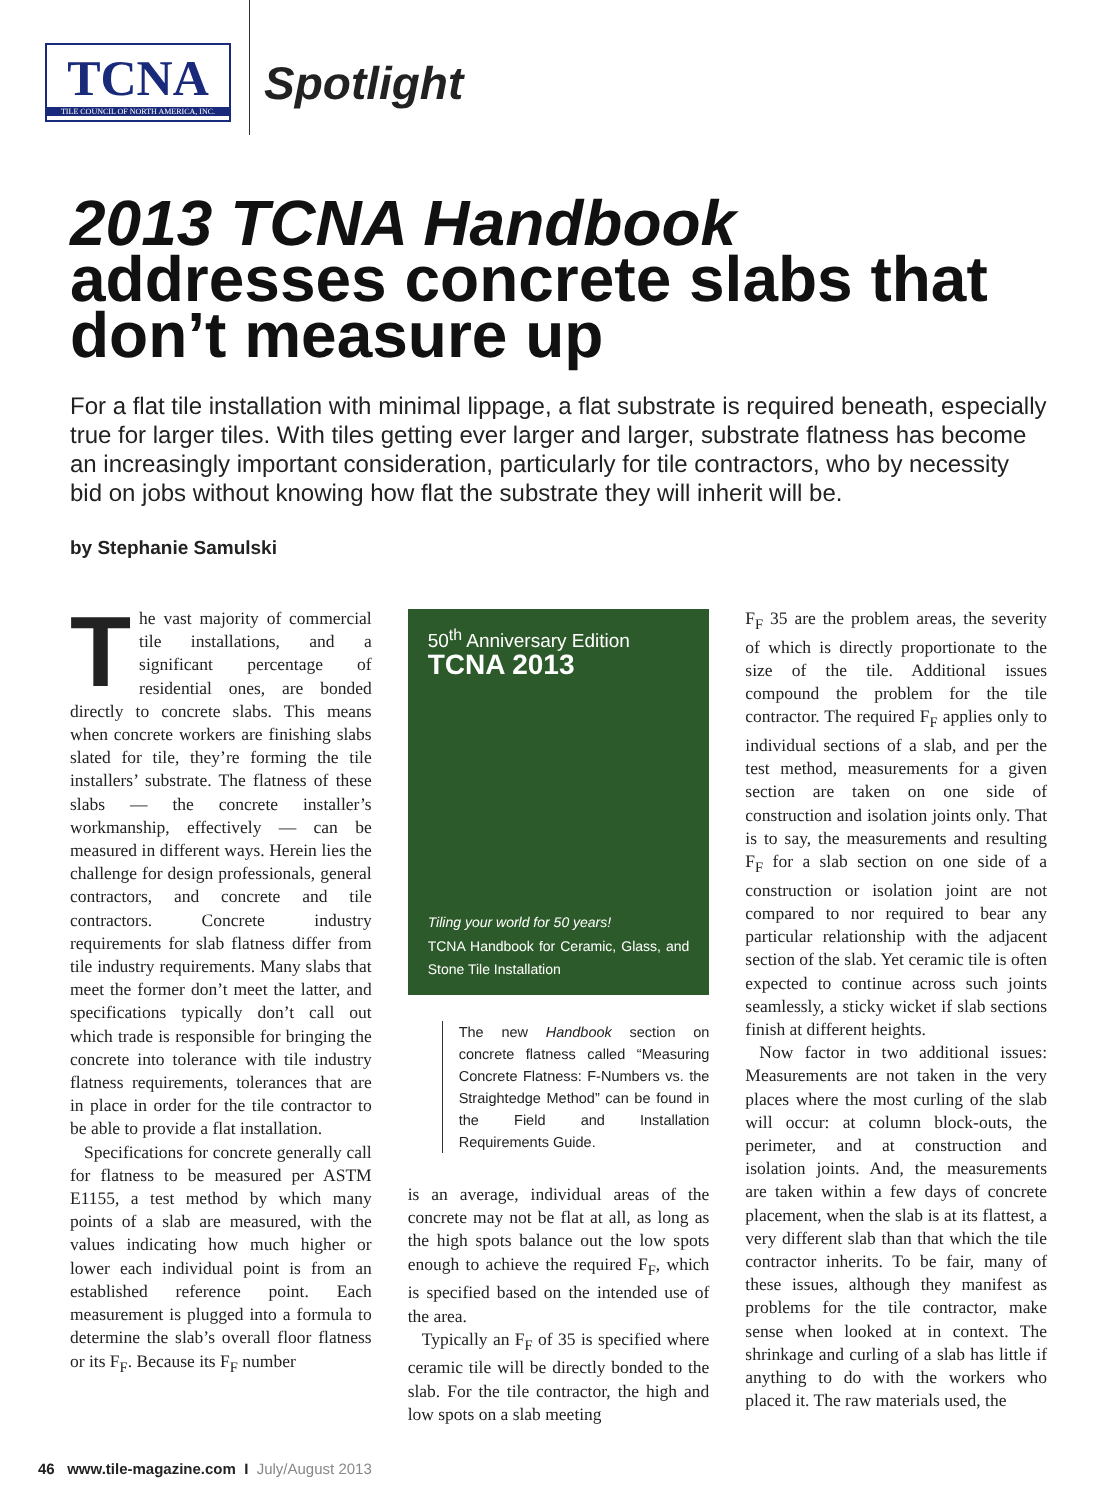TCNA
TILE COUNCIL OF NORTH AMERICA, INC.
Spotlight
2013 TCNA Handbook
addresses concrete slabs that don’t measure up
For a flat tile installation with minimal lippage, a flat substrate is required beneath, especially true for larger tiles. With tiles getting ever larger and larger, substrate flatness has become an increasingly important consideration, particularly for tile contractors, who by necessity bid on jobs without knowing how flat the substrate they will inherit will be.
by Stephanie Samulski
The vast majority of commercial tile installations, and a significant percentage of residential ones, are bonded directly to concrete slabs. This means when concrete workers are finishing slabs slated for tile, they’re forming the tile installers’ substrate. The flatness of these slabs — the concrete installer’s workmanship, effectively — can be measured in different ways. Herein lies the challenge for design professionals, general contractors, and concrete and tile contractors. Concrete industry requirements for slab flatness differ from tile industry requirements. Many slabs that meet the former don’t meet the latter, and specifications typically don’t call out which trade is responsible for bringing the concrete into tolerance with tile industry flatness requirements, tolerances that are in place in order for the tile contractor to be able to provide a flat installation.
Specifications for concrete generally call for flatness to be measured per ASTM E1155, a test method by which many points of a slab are measured, with the values indicating how much higher or lower each individual point is from an established reference point. Each measurement is plugged into a formula to determine the slab’s overall floor flatness or its F<sub>F</sub>. Because its F<sub>F</sub> number
50<sup>th</sup> Anniversary Edition
TCNA 2013
Tiling your world for 50 years!
TCNA Handbook for Ceramic, Glass, and Stone Tile Installation
The new Handbook section on concrete flatness called “Measuring Concrete Flatness: F-Numbers vs. the Straightedge Method” can be found in the Field and Installation Requirements Guide.
is an average, individual areas of the concrete may not be flat at all, as long as the high spots balance out the low spots enough to achieve the required F<sub>F</sub>, which is specified based on the intended use of the area.
Typically an F<sub>F</sub> of 35 is specified where ceramic tile will be directly bonded to the slab. For the tile contractor, the high and low spots on a slab meeting
F<sub>F</sub> 35 are the problem areas, the severity of which is directly proportionate to the size of the tile. Additional issues compound the problem for the tile contractor. The required F<sub>F</sub> applies only to individual sections of a slab, and per the test method, measurements for a given section are taken on one side of construction and isolation joints only. That is to say, the measurements and resulting F<sub>F</sub> for a slab section on one side of a construction or isolation joint are not compared to nor required to bear any particular relationship with the adjacent section of the slab. Yet ceramic tile is often expected to continue across such joints seamlessly, a sticky wicket if slab sections finish at different heights.
Now factor in two additional issues: Measurements are not taken in the very places where the most curling of the slab will occur: at column block-outs, the perimeter, and at construction and isolation joints. And, the measurements are taken within a few days of concrete placement, when the slab is at its flattest, a very different slab than that which the tile contractor inherits. To be fair, many of these issues, although they manifest as problems for the tile contractor, make sense when looked at in context. The shrinkage and curling of a slab has little if anything to do with the workers who placed it. The raw materials used, the
46 www.tile-magazine.com I July/August 2013